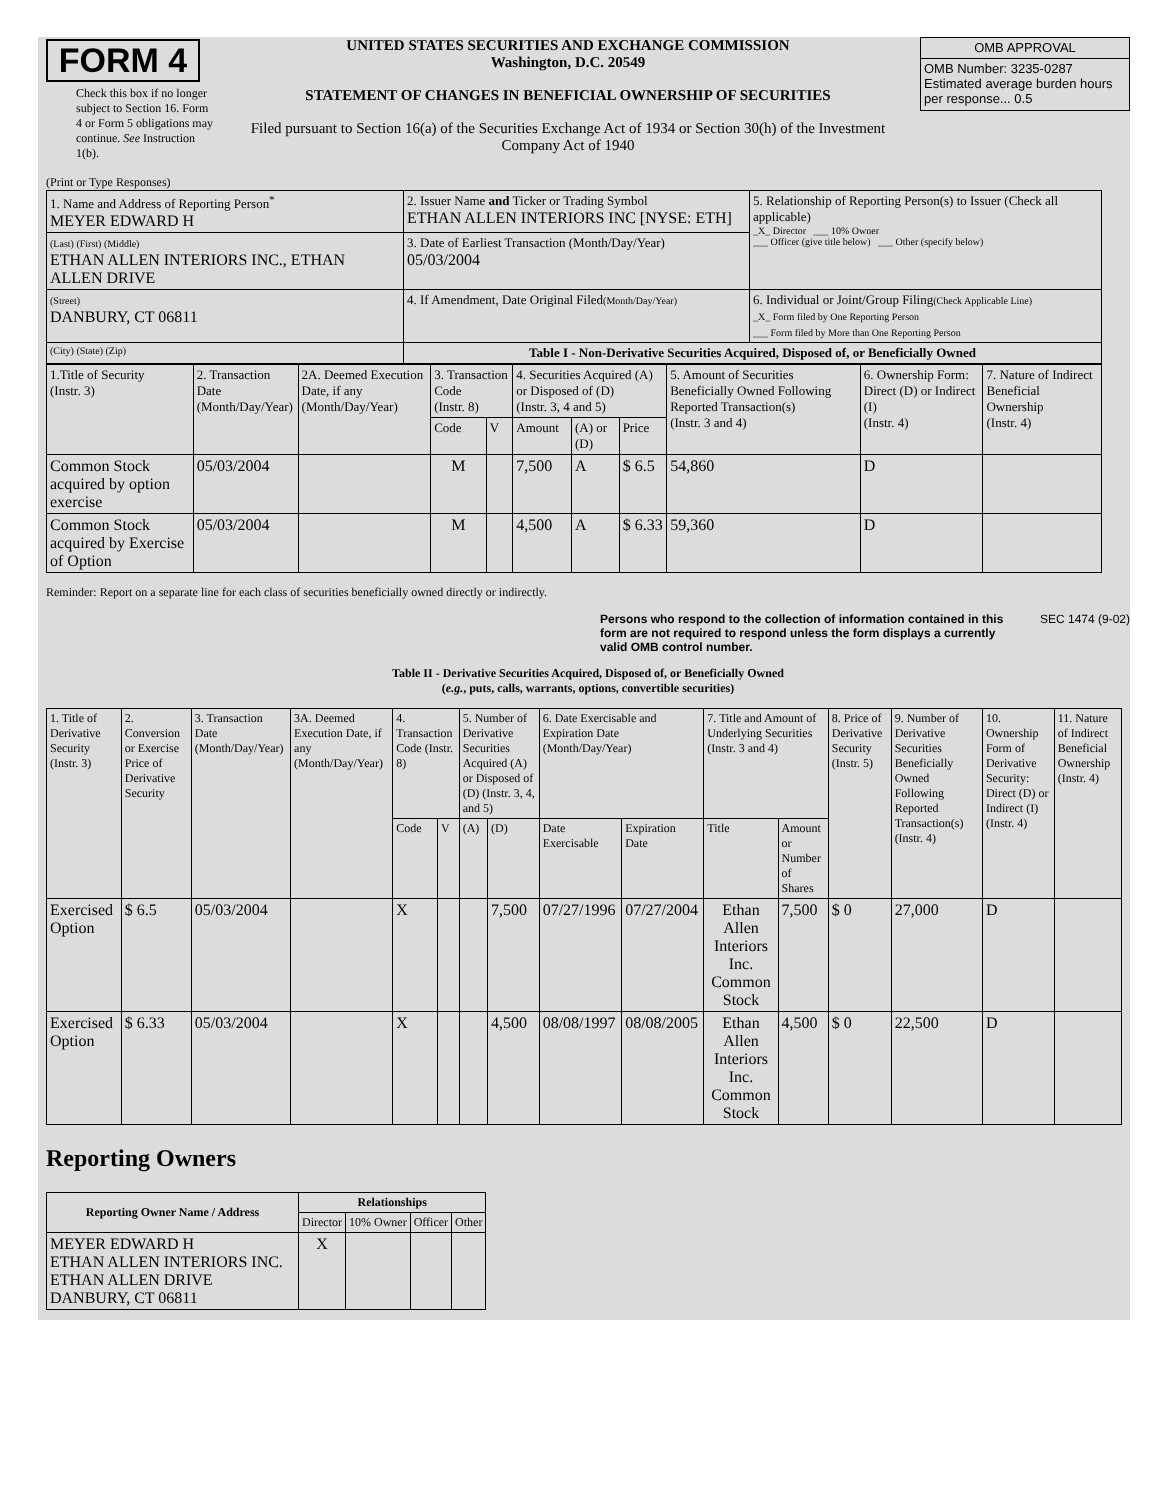FORM 4
Check this box if no longer subject to Section 16. Form 4 or Form 5 obligations may continue. See Instruction 1(b).
UNITED STATES SECURITIES AND EXCHANGE COMMISSION
Washington, D.C. 20549
STATEMENT OF CHANGES IN BENEFICIAL OWNERSHIP OF SECURITIES
Filed pursuant to Section 16(a) of the Securities Exchange Act of 1934 or Section 30(h) of the Investment Company Act of 1940
| OMB APPROVAL |
| OMB Number: 3235-0287 Estimated average burden hours per response... 0.5 |
(Print or Type Responses)
| 1. Name and Address of Reporting Person<sup>*</sup> MEYER EDWARD H | 2. Issuer Name and Ticker or Trading Symbol ETHAN ALLEN INTERIORS INC [NYSE: ETH] | 5. Relationship of Reporting Person(s) to Issuer (Check all applicable) _X_ Director ___ 10% Owner ___ Officer (give title below) ___ Other (specify below) |
| (Last) (First) (Middle) ETHAN ALLEN INTERIORS INC., ETHAN ALLEN DRIVE | 3. Date of Earliest Transaction (Month/Day/Year) 05/03/2004 | |
| (Street) DANBURY, CT 06811 | 4. If Amendment, Date Original Filed (Month/Day/Year) | 6. Individual or Joint/Group Filing (Check Applicable Line) _X_ Form filed by One Reporting Person ___ Form filed by More than One Reporting Person |
| (City) (State) (Zip) | Table I - Non-Derivative Securities Acquired, Disposed of, or Beneficially Owned | |
| 1.Title of Security (Instr. 3) | 2. Transaction Date (Month/Day/Year) | 2A. Deemed Execution Date, if any (Month/Day/Year) | 3. Transaction Code (Instr. 8) | | 4. Securities Acquired (A) or Disposed of (D) (Instr. 3, 4 and 5) | | | 5. Amount of Securities Beneficially Owned Following Reported Transaction(s) (Instr. 3 and 4) | 6. Ownership Form: Direct (D) or Indirect (I) (Instr. 4) | 7. Nature of Indirect Beneficial Ownership (Instr. 4) |
| | | | Code | V | Amount | (A) or (D) | Price | | | |
| Common Stock acquired by option exercise | 05/03/2004 | | M | | 7,500 | A | $ 6.5 | 54,860 | D | |
| Common Stock acquired by Exercise of Option | 05/03/2004 | | M | | 4,500 | A | $ 6.33 | 59,360 | D | |
Reminder: Report on a separate line for each class of securities beneficially owned directly or indirectly.
Persons who respond to the collection of information contained in this form are not required to respond unless the form displays a currently valid OMB control number. SEC 1474 (9-02)
Table II - Derivative Securities Acquired, Disposed of, or Beneficially Owned
(e.g., puts, calls, warrants, options, convertible securities)
| 1. Title of Derivative Security (Instr. 3) | 2. Conversion or Exercise Price of Derivative Security | 3. Transaction Date (Month/Day/Year) | 3A. Deemed Execution Date, if any (Month/Day/Year) | 4. Transaction Code (Instr. 8) | | 5. Number of Derivative Securities Acquired (A) or Disposed of (D) (Instr. 3, 4, and 5) | | 6. Date Exercisable and Expiration Date (Month/Day/Year) | | 7. Title and Amount of Underlying Securities (Instr. 3 and 4) | | 8. Price of Derivative Security (Instr. 5) | 9. Number of Derivative Securities Beneficially Owned Following Reported Transaction(s) (Instr. 4) | 10. Ownership Form of Derivative Security: Direct (D) or Indirect (I) (Instr. 4) | 11. Nature of Indirect Beneficial Ownership (Instr. 4) |
| | | | | Code | V | (A) | (D) | Date Exercisable | Expiration Date | Title | Amount or Number of Shares | | | | |
| Exercised Option | $ 6.5 | 05/03/2004 | | X | | | 7,500 | 07/27/1996 | 07/27/2004 | Ethan Allen Interiors Inc. Common Stock | 7,500 | $ 0 | 27,000 | D | |
| Exercised Option | $ 6.33 | 05/03/2004 | | X | | | 4,500 | 08/08/1997 | 08/08/2005 | Ethan Allen Interiors Inc. Common Stock | 4,500 | $ 0 | 22,500 | D | |
Reporting Owners
| Reporting Owner Name / Address | Relationships | | | |
| --- | --- | --- | --- | --- |
| | Director | 10% Owner | Officer | Other |
| MEYER EDWARD H ETHAN ALLEN INTERIORS INC. ETHAN ALLEN DRIVE DANBURY, CT 06811 | X | | | |